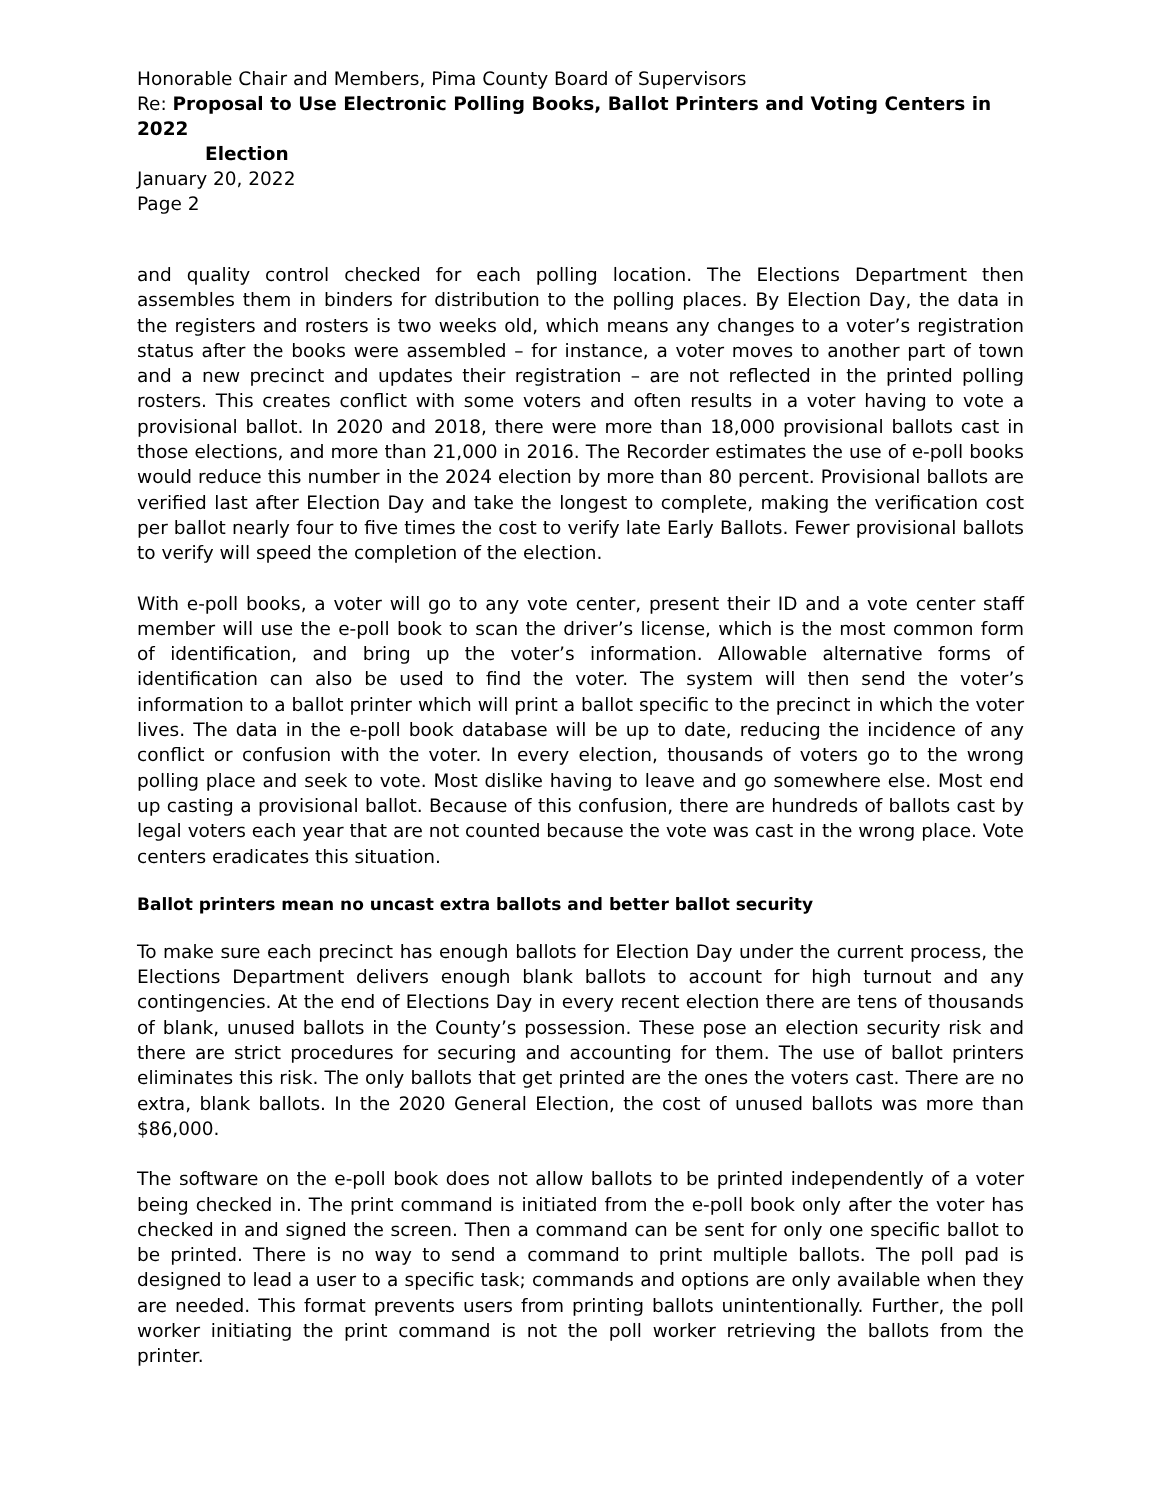Honorable Chair and Members, Pima County Board of Supervisors
Re: Proposal to Use Electronic Polling Books, Ballot Printers and Voting Centers in 2022
Election
January 20, 2022
Page 2
and quality control checked for each polling location. The Elections Department then assembles them in binders for distribution to the polling places. By Election Day, the data in the registers and rosters is two weeks old, which means any changes to a voter’s registration status after the books were assembled – for instance, a voter moves to another part of town and a new precinct and updates their registration – are not reflected in the printed polling rosters. This creates conflict with some voters and often results in a voter having to vote a provisional ballot. In 2020 and 2018, there were more than 18,000 provisional ballots cast in those elections, and more than 21,000 in 2016. The Recorder estimates the use of e-poll books would reduce this number in the 2024 election by more than 80 percent. Provisional ballots are verified last after Election Day and take the longest to complete, making the verification cost per ballot nearly four to five times the cost to verify late Early Ballots. Fewer provisional ballots to verify will speed the completion of the election.
With e-poll books, a voter will go to any vote center, present their ID and a vote center staff member will use the e-poll book to scan the driver’s license, which is the most common form of identification, and bring up the voter’s information. Allowable alternative forms of identification can also be used to find the voter. The system will then send the voter’s information to a ballot printer which will print a ballot specific to the precinct in which the voter lives. The data in the e-poll book database will be up to date, reducing the incidence of any conflict or confusion with the voter. In every election, thousands of voters go to the wrong polling place and seek to vote. Most dislike having to leave and go somewhere else. Most end up casting a provisional ballot. Because of this confusion, there are hundreds of ballots cast by legal voters each year that are not counted because the vote was cast in the wrong place. Vote centers eradicates this situation.
Ballot printers mean no uncast extra ballots and better ballot security
To make sure each precinct has enough ballots for Election Day under the current process, the Elections Department delivers enough blank ballots to account for high turnout and any contingencies. At the end of Elections Day in every recent election there are tens of thousands of blank, unused ballots in the County’s possession. These pose an election security risk and there are strict procedures for securing and accounting for them. The use of ballot printers eliminates this risk. The only ballots that get printed are the ones the voters cast. There are no extra, blank ballots. In the 2020 General Election, the cost of unused ballots was more than $86,000.
The software on the e-poll book does not allow ballots to be printed independently of a voter being checked in. The print command is initiated from the e-poll book only after the voter has checked in and signed the screen. Then a command can be sent for only one specific ballot to be printed. There is no way to send a command to print multiple ballots. The poll pad is designed to lead a user to a specific task; commands and options are only available when they are needed. This format prevents users from printing ballots unintentionally. Further, the poll worker initiating the print command is not the poll worker retrieving the ballots from the printer.